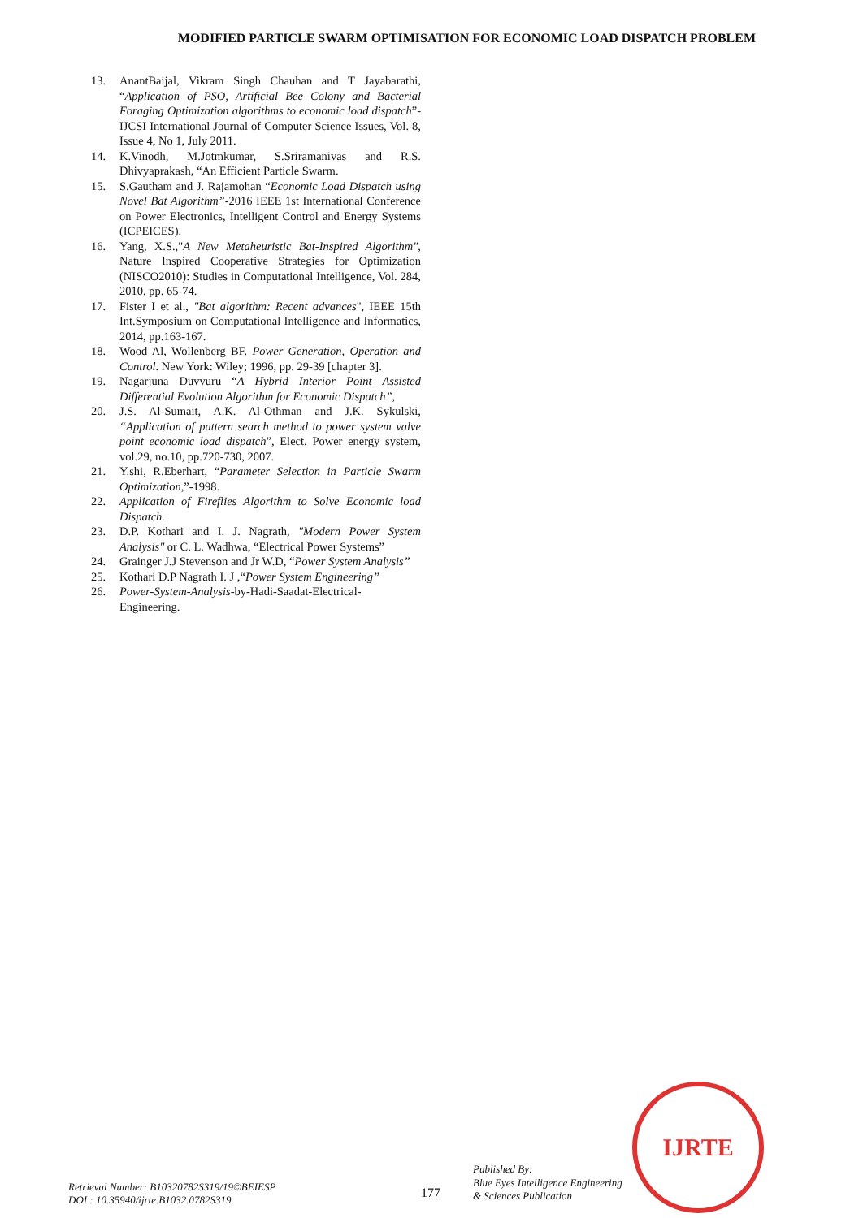MODIFIED PARTICLE SWARM OPTIMISATION FOR ECONOMIC LOAD DISPATCH PROBLEM
13. AnantBaijal, Vikram Singh Chauhan and T Jayabarathi, “Application of PSO, Artificial Bee Colony and Bacterial Foraging Optimization algorithms to economic load dispatch”- IJCSI International Journal of Computer Science Issues, Vol. 8, Issue 4, No 1, July 2011.
14. K.Vinodh, M.Jotmkumar, S.Sriramanivas and R.S. Dhivyaprakash, “An Efficient Particle Swarm.
15. S.Gautham and J. Rajamohan “Economic Load Dispatch using Novel Bat Algorithm”-2016 IEEE 1st International Conference on Power Electronics, Intelligent Control and Energy Systems (ICPEICES).
16. Yang, X.S.,"A New Metaheuristic Bat-Inspired Algorithm", Nature Inspired Cooperative Strategies for Optimization (NISCO2010): Studies in Computational Intelligence, Vol. 284, 2010, pp. 65-74.
17. Fister I et al., "Bat algorithm: Recent advances", IEEE 15th Int.Symposium on Computational Intelligence and Informatics, 2014, pp.163-167.
18. Wood Al, Wollenberg BF. Power Generation, Operation and Control. New York: Wiley; 1996, pp. 29-39 [chapter 3].
19. Nagarjuna Duvvuru “A Hybrid Interior Point Assisted Differential Evolution Algorithm for Economic Dispatch”,
20. J.S. Al-Sumait, A.K. Al-Othman and J.K. Sykulski, “Application of pattern search method to power system valve point economic load dispatch”, Elect. Power energy system, vol.29, no.10, pp.720-730, 2007.
21. Y.shi, R.Eberhart, “Parameter Selection in Particle Swarm Optimization,”-1998.
22. Application of Fireflies Algorithm to Solve Economic load Dispatch.
23. D.P. Kothari and I. J. Nagrath, "Modern Power System Analysis" or C. L. Wadhwa, “Electrical Power Systems”
24. Grainger J.J Stevenson and Jr W.D, “Power System Analysis”
25. Kothari D.P Nagrath I. J ,“Power System Engineering”
26. Power-System-Analysis-by-Hadi-Saadat-Electrical-Engineering.
IJRTE
Retrieval Number: B10320782S319/19©BEIESP
DOI : 10.35940/ijrte.B1032.0782S319
177
Published By:
Blue Eyes Intelligence Engineering
& Sciences Publication